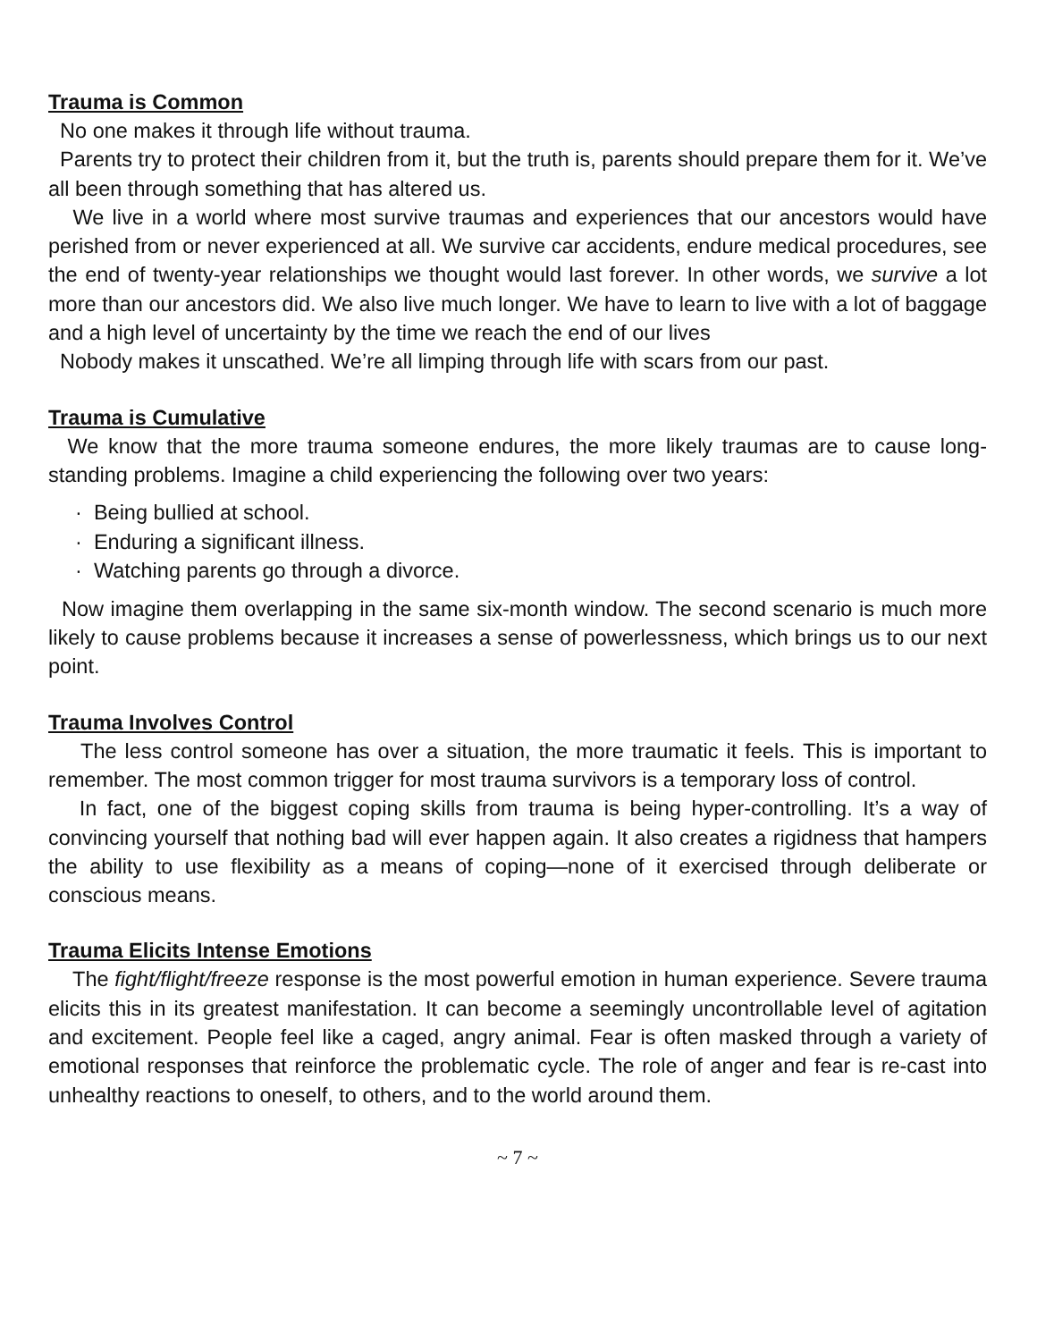Trauma is Common
No one makes it through life without trauma.
Parents try to protect their children from it, but the truth is, parents should prepare them for it. We’ve all been through something that has altered us.
We live in a world where most survive traumas and experiences that our ancestors would have perished from or never experienced at all. We survive car accidents, endure medical procedures, see the end of twenty-year relationships we thought would last forever. In other words, we survive a lot more than our ancestors did. We also live much longer. We have to learn to live with a lot of baggage and a high level of uncertainty by the time we reach the end of our lives
Nobody makes it unscathed. We’re all limping through life with scars from our past.
Trauma is Cumulative
We know that the more trauma someone endures, the more likely traumas are to cause long-standing problems. Imagine a child experiencing the following over two years:
· Being bullied at school.
· Enduring a significant illness.
· Watching parents go through a divorce.
Now imagine them overlapping in the same six-month window. The second scenario is much more likely to cause problems because it increases a sense of powerlessness, which brings us to our next point.
Trauma Involves Control
The less control someone has over a situation, the more traumatic it feels. This is important to remember. The most common trigger for most trauma survivors is a temporary loss of control.
In fact, one of the biggest coping skills from trauma is being hyper-controlling. It’s a way of convincing yourself that nothing bad will ever happen again. It also creates a rigidness that hampers the ability to use flexibility as a means of coping—none of it exercised through deliberate or conscious means.
Trauma Elicits Intense Emotions
The fight/flight/freeze response is the most powerful emotion in human experience. Severe trauma elicits this in its greatest manifestation. It can become a seemingly uncontrollable level of agitation and excitement. People feel like a caged, angry animal. Fear is often masked through a variety of emotional responses that reinforce the problematic cycle. The role of anger and fear is re-cast into unhealthy reactions to oneself, to others, and to the world around them.
~ 7 ~